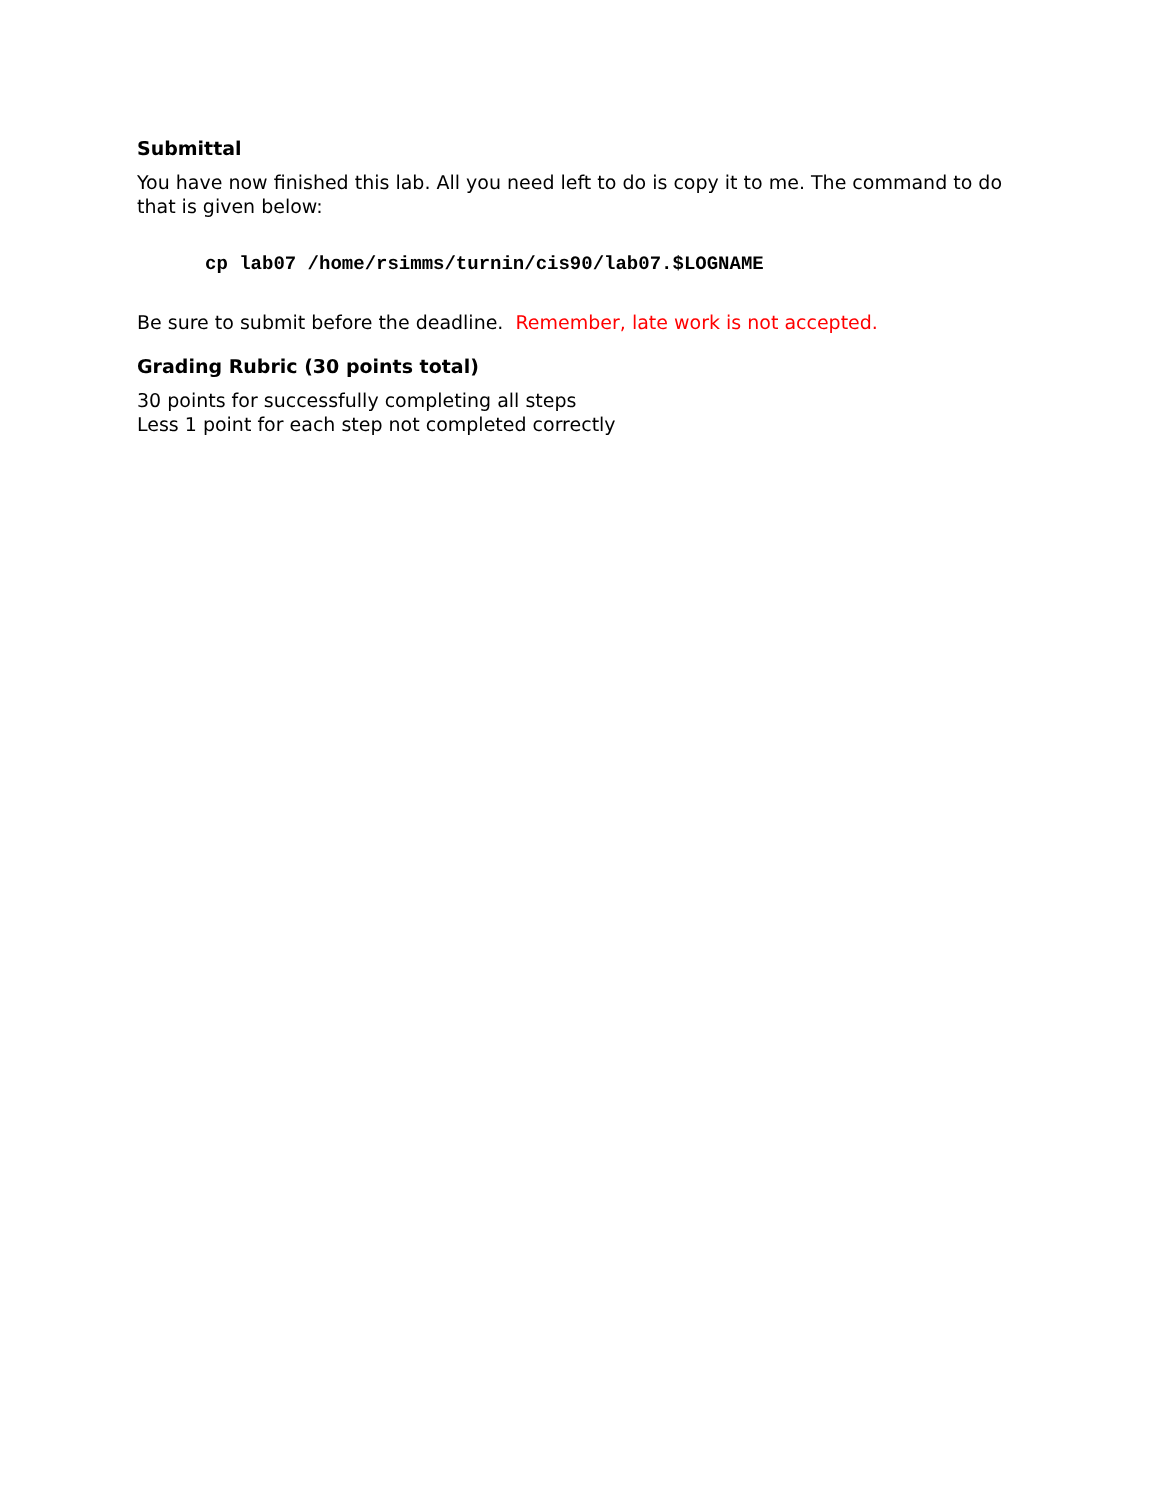Submittal
You have now finished this lab. All you need left to do is copy it to me. The command to do that is given below:
cp lab07 /home/rsimms/turnin/cis90/lab07.$LOGNAME
Be sure to submit before the deadline. Remember, late work is not accepted.
Grading Rubric (30 points total)
30 points for successfully completing all steps
Less 1 point for each step not completed correctly